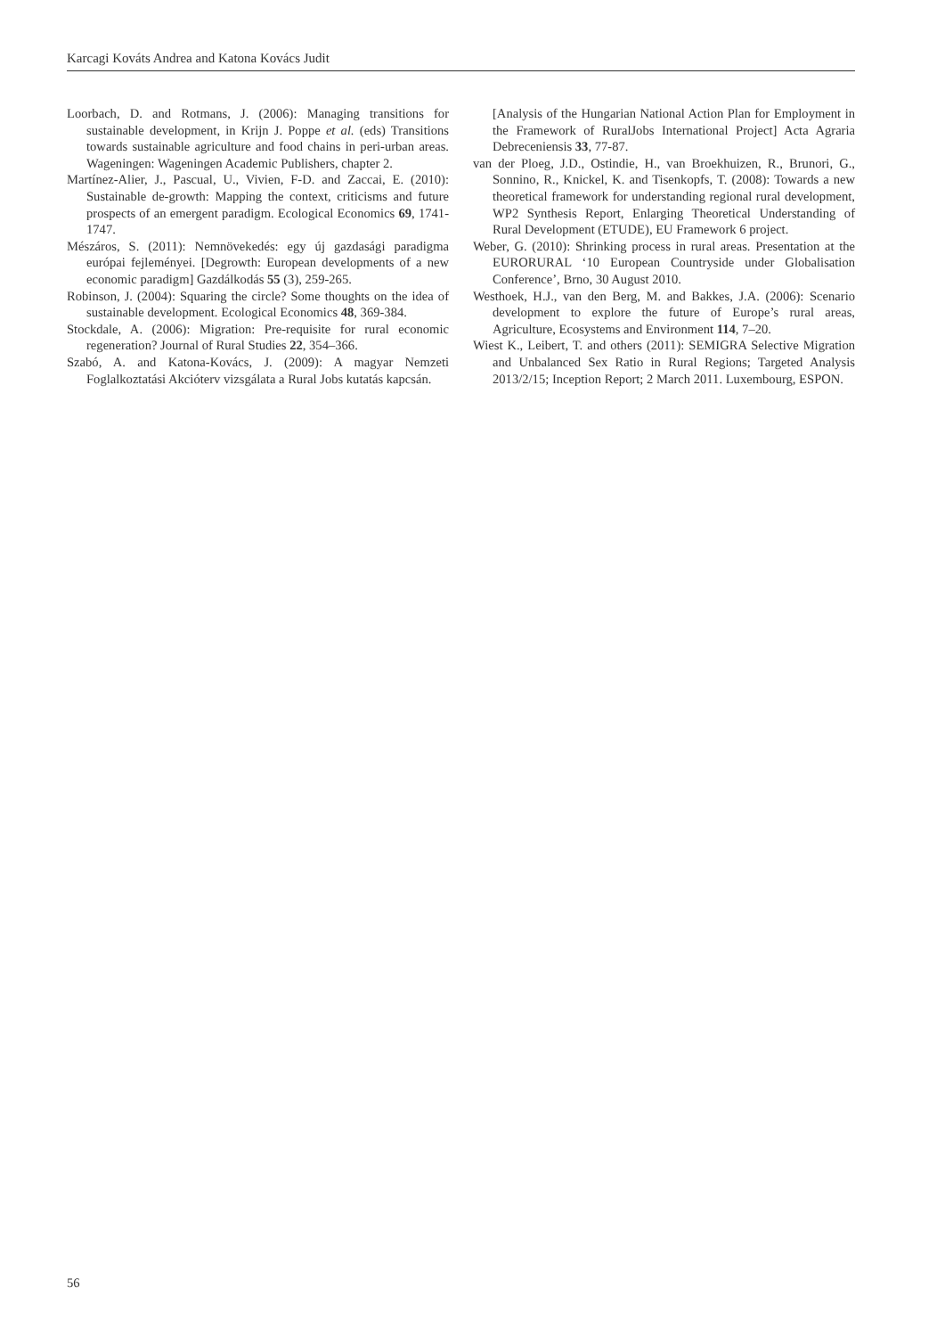Karcagi Kováts Andrea and Katona Kovács Judit
Loorbach, D. and Rotmans, J. (2006): Managing transitions for sustainable development, in Krijn J. Poppe et al. (eds) Transitions towards sustainable agriculture and food chains in peri-urban areas. Wageningen: Wageningen Academic Publishers, chapter 2.
Martínez-Alier, J., Pascual, U., Vivien, F-D. and Zaccai, E. (2010): Sustainable de-growth: Mapping the context, criticisms and future prospects of an emergent paradigm. Ecological Economics 69, 1741-1747.
Mészáros, S. (2011): Nemnövekedés: egy új gazdasági paradigma európai fejleményei. [Degrowth: European developments of a new economic paradigm] Gazdálkodás 55 (3), 259-265.
Robinson, J. (2004): Squaring the circle? Some thoughts on the idea of sustainable development. Ecological Economics 48, 369-384.
Stockdale, A. (2006): Migration: Pre-requisite for rural economic regeneration? Journal of Rural Studies 22, 354–366.
Szabó, A. and Katona-Kovács, J. (2009): A magyar Nemzeti Foglalkoztatási Akcióterv vizsgálata a Rural Jobs kutatás kapcsán.
[Analysis of the Hungarian National Action Plan for Employment in the Framework of RuralJobs International Project] Acta Agraria Debreceniensis 33, 77-87.
van der Ploeg, J.D., Ostindie, H., van Broekhuizen, R., Brunori, G., Sonnino, R., Knickel, K. and Tisenkopfs, T. (2008): Towards a new theoretical framework for understanding regional rural development, WP2 Synthesis Report, Enlarging Theoretical Understanding of Rural Development (ETUDE), EU Framework 6 project.
Weber, G. (2010): Shrinking process in rural areas. Presentation at the EURORURAL ‘10 European Countryside under Globalisation Conference’, Brno, 30 August 2010.
Westhoek, H.J., van den Berg, M. and Bakkes, J.A. (2006): Scenario development to explore the future of Europe’s rural areas, Agriculture, Ecosystems and Environment 114, 7–20.
Wiest K., Leibert, T. and others (2011): SEMIGRA Selective Migration and Unbalanced Sex Ratio in Rural Regions; Targeted Analysis 2013/2/15; Inception Report; 2 March 2011. Luxembourg, ESPON.
56